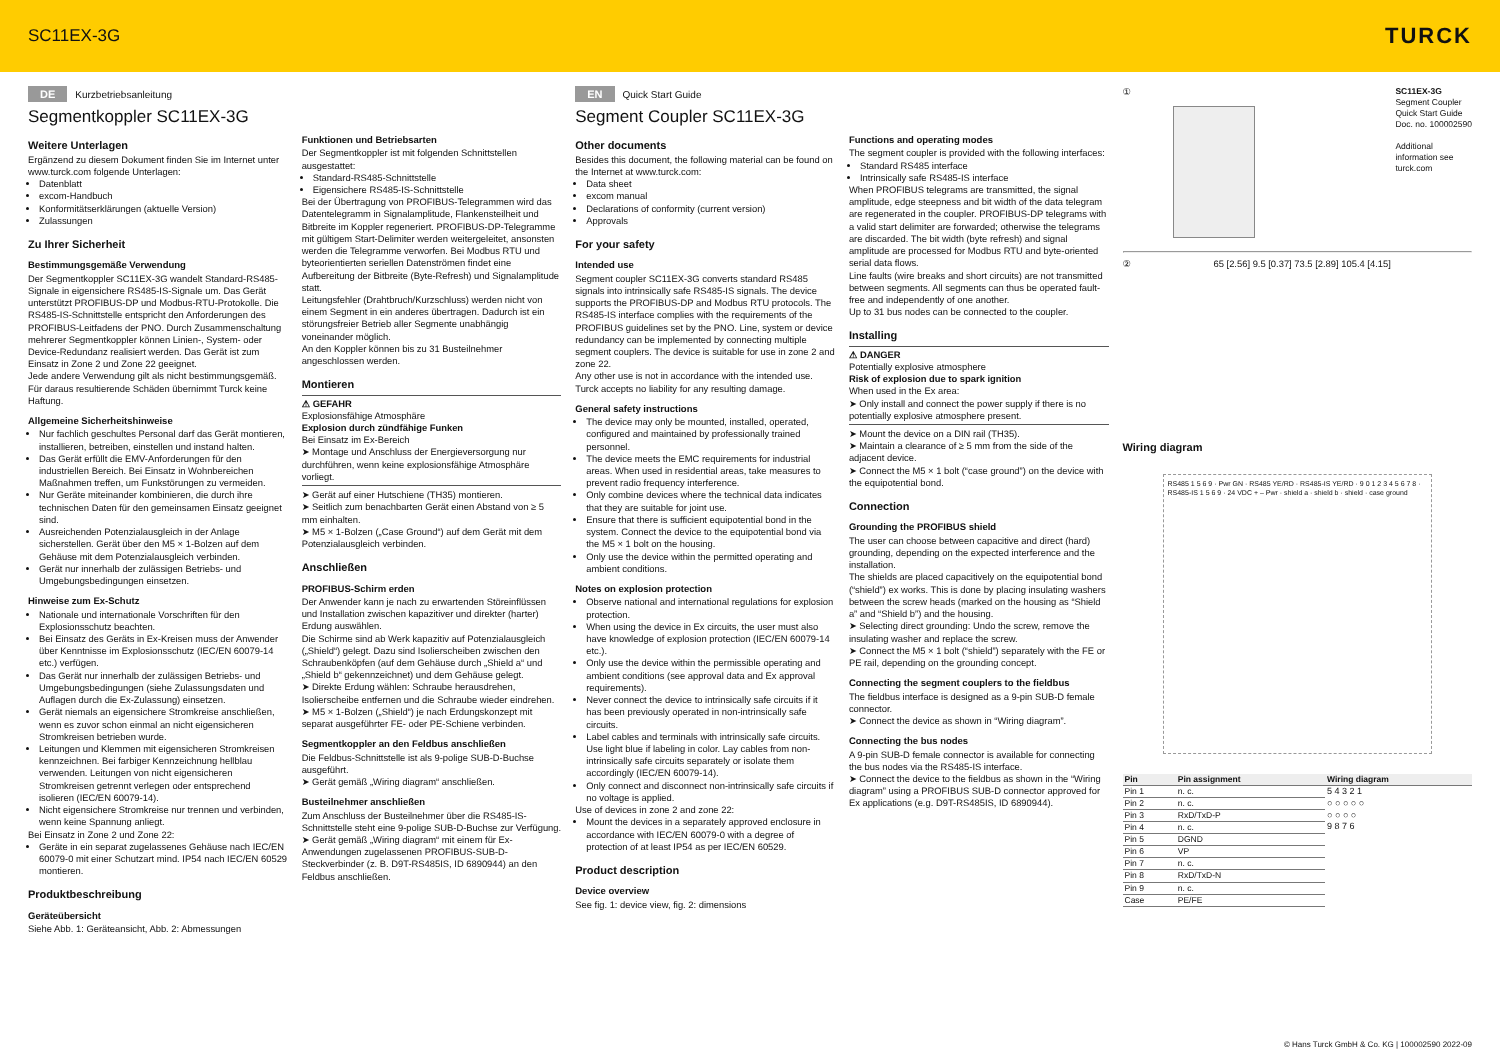SC11EX-3G TURCK
DE Kurzbetriebsanleitung
Segmentkoppler SC11EX-3G
Weitere Unterlagen
Ergänzend zu diesem Dokument finden Sie im Internet unter www.turck.com folgende Unterlagen:
Datenblatt
excom-Handbuch
Konformitätserklärungen (aktuelle Version)
Zulassungen
Zu Ihrer Sicherheit
Bestimmungsgemäße Verwendung
Der Segmentkoppler SC11EX-3G wandelt Standard-RS485-Signale in eigensichere RS485-IS-Signale um. Das Gerät unterstützt PROFIBUS-DP und Modbus-RTU-Protokolle. Die RS485-IS-Schnittstelle entspricht den Anforderungen des PROFIBUS-Leitfadens der PNO. Durch Zusammenschaltung mehrerer Segmentkoppler können Linien-, System- oder Device-Redundanz realisiert werden. Das Gerät ist zum Einsatz in Zone 2 und Zone 22 geeignet.
Jede andere Verwendung gilt als nicht bestimmungsgemäß. Für daraus resultierende Schäden übernimmt Turck keine Haftung.
Allgemeine Sicherheitshinweise
Nur fachlich geschultes Personal darf das Gerät montieren, installieren, betreiben, einstellen und instand halten.
Das Gerät erfüllt die EMV-Anforderungen für den industriellen Bereich. Bei Einsatz in Wohnbereichen Maßnahmen treffen, um Funkstörungen zu vermeiden.
Nur Geräte miteinander kombinieren, die durch ihre technischen Daten für den gemeinsamen Einsatz geeignet sind.
Ausreichenden Potenzialausgleich in der Anlage sicherstellen. Gerät über den M5 × 1-Bolzen auf dem Gehäuse mit dem Potenzialausgleich verbinden.
Gerät nur innerhalb der zulässigen Betriebs- und Umgebungsbedingungen einsetzen.
Hinweise zum Ex-Schutz
Nationale und internationale Vorschriften für den Explosionsschutz beachten.
Bei Einsatz des Geräts in Ex-Kreisen muss der Anwender über Kenntnisse im Explosionsschutz (IEC/EN 60079-14 etc.) verfügen.
Das Gerät nur innerhalb der zulässigen Betriebs- und Umgebungsbedingungen (siehe Zulassungsdaten und Auflagen durch die Ex-Zulassung) einsetzen.
Gerät niemals an eigensichere Stromkreise anschließen, wenn es zuvor schon einmal an nicht eigensicheren Stromkreisen betrieben wurde.
Leitungen und Klemmen mit eigensicheren Stromkreisen kennzeichnen. Bei farbiger Kennzeichnung hellblau verwenden. Leitungen von nicht eigensicheren Stromkreisen getrennt verlegen oder entsprechend isolieren (IEC/EN 60079-14).
Nicht eigensichere Stromkreise nur trennen und verbinden, wenn keine Spannung anliegt.
Bei Einsatz in Zone 2 und Zone 22:
Geräte in ein separat zugelassenes Gehäuse nach IEC/EN 60079-0 mit einer Schutzart mind. IP54 nach IEC/EN 60529 montieren.
Produktbeschreibung
Geräteübersicht
Siehe Abb. 1: Geräteansicht, Abb. 2: Abmessungen
Funktionen und Betriebsarten
Der Segmentkoppler ist mit folgenden Schnittstellen ausgestattet:
Standard-RS485-Schnittstelle
Eigensichere RS485-IS-Schnittstelle
Bei der Übertragung von PROFIBUS-Telegrammen wird das Datentelegramm in Signalamplitude, Flankensteilheit und Bitbreite im Koppler regeneriert. PROFIBUS-DP-Telegramme mit gültigem Start-Delimiter werden weitergeleitet, ansonsten werden die Telegramme verworfen. Bei Modbus RTU und byteorientierten seriellen Datenströmen findet eine Aufbereitung der Bitbreite (Byte-Refresh) und Signalamplitude statt.
Leitungsfehler (Drahtbruch/Kurzschluss) werden nicht von einem Segment in ein anderes übertragen. Dadurch ist ein störungsfreier Betrieb aller Segmente unabhängig voneinander möglich.
An den Koppler können bis zu 31 Busteilnehmer angeschlossen werden.
Montieren
⚠ GEFAHR
Explosionsfähige Atmosphäre
Explosion durch zündfähige Funken
Bei Einsatz im Ex-Bereich
➤ Montage und Anschluss der Energieversorgung nur durchführen, wenn keine explosionsfähige Atmosphäre vorliegt.
➤ Gerät auf einer Hutschiene (TH35) montieren.
➤ Seitlich zum benachbarten Gerät einen Abstand von ≥ 5 mm einhalten.
➤ M5 × 1-Bolzen („Case Ground“) auf dem Gerät mit dem Potenzialausgleich verbinden.
Anschließen
PROFIBUS-Schirm erden
Der Anwender kann je nach zu erwartenden Störeinflüssen und Installation zwischen kapazitiver und direkter (harter) Erdung auswählen.
Die Schirme sind ab Werk kapazitiv auf Potenzialausgleich („Shield“) gelegt. Dazu sind Isolierscheiben zwischen den Schraubenköpfen (auf dem Gehäuse durch „Shield a“ und „Shield b“ gekennzeichnet) und dem Gehäuse gelegt.
➤ Direkte Erdung wählen: Schraube herausdrehen, Isolierscheibe entfernen und die Schraube wieder eindrehen.
➤ M5 × 1-Bolzen („Shield“) je nach Erdungskonzept mit separat ausgeführter FE- oder PE-Schiene verbinden.
Segmentkoppler an den Feldbus anschließen
Die Feldbus-Schnittstelle ist als 9-polige SUB-D-Buchse ausgeführt.
➤ Gerät gemäß „Wiring diagram“ anschließen.
Busteilnehmer anschließen
Zum Anschluss der Busteilnehmer über die RS485-IS-Schnittstelle steht eine 9-polige SUB-D-Buchse zur Verfügung.
➤ Gerät gemäß „Wiring diagram“ mit einem für Ex-Anwendungen zugelassenen PROFIBUS-SUB-D-Steckverbinder (z. B. D9T-RS485IS, ID 6890944) an den Feldbus anschließen.
EN Quick Start Guide
Segment Coupler SC11EX-3G
Other documents
Besides this document, the following material can be found on the Internet at www.turck.com:
Data sheet
excom manual
Declarations of conformity (current version)
Approvals
For your safety
Intended use
Segment coupler SC11EX-3G converts standard RS485 signals into intrinsically safe RS485-IS signals. The device supports the PROFIBUS-DP and Modbus RTU protocols. The RS485-IS interface complies with the requirements of the PROFIBUS guidelines set by the PNO. Line, system or device redundancy can be implemented by connecting multiple segment couplers. The device is suitable for use in zone 2 and zone 22.
Any other use is not in accordance with the intended use. Turck accepts no liability for any resulting damage.
General safety instructions
The device may only be mounted, installed, operated, configured and maintained by professionally trained personnel.
The device meets the EMC requirements for industrial areas. When used in residential areas, take measures to prevent radio frequency interference.
Only combine devices where the technical data indicates that they are suitable for joint use.
Ensure that there is sufficient equipotential bond in the system. Connect the device to the equipotential bond via the M5 × 1 bolt on the housing.
Only use the device within the permitted operating and ambient conditions.
Notes on explosion protection
Observe national and international regulations for explosion protection.
When using the device in Ex circuits, the user must also have knowledge of explosion protection (IEC/EN 60079-14 etc.).
Only use the device within the permissible operating and ambient conditions (see approval data and Ex approval requirements).
Never connect the device to intrinsically safe circuits if it has been previously operated in non-intrinsically safe circuits.
Label cables and terminals with intrinsically safe circuits. Use light blue if labeling in color. Lay cables from non-intrinsically safe circuits separately or isolate them accordingly (IEC/EN 60079-14).
Only connect and disconnect non-intrinsically safe circuits if no voltage is applied.
Use of devices in zone 2 and zone 22:
Mount the devices in a separately approved enclosure in accordance with IEC/EN 60079-0 with a degree of protection of at least IP54 as per IEC/EN 60529.
Product description
Device overview
See fig. 1: device view, fig. 2: dimensions
Functions and operating modes
The segment coupler is provided with the following interfaces:
Standard RS485 interface
Intrinsically safe RS485-IS interface
When PROFIBUS telegrams are transmitted, the signal amplitude, edge steepness and bit width of the data telegram are regenerated in the coupler. PROFIBUS-DP telegrams with a valid start delimiter are forwarded; otherwise the telegrams are discarded. The bit width (byte refresh) and signal amplitude are processed for Modbus RTU and byte-oriented serial data flows.
Line faults (wire breaks and short circuits) are not transmitted between segments. All segments can thus be operated fault-free and independently of one another.
Up to 31 bus nodes can be connected to the coupler.
Installing
⚠ DANGER
Potentially explosive atmosphere
Risk of explosion due to spark ignition
When used in the Ex area:
➤ Only install and connect the power supply if there is no potentially explosive atmosphere present.
➤ Mount the device on a DIN rail (TH35).
➤ Maintain a clearance of ≥ 5 mm from the side of the adjacent device.
➤ Connect the M5 × 1 bolt (“case ground”) on the device with the equipotential bond.
Connection
Grounding the PROFIBUS shield
The user can choose between capacitive and direct (hard) grounding, depending on the expected interference and the installation.
The shields are placed capacitively on the equipotential bond (“shield”) ex works. This is done by placing insulating washers between the screw heads (marked on the housing as “Shield a” and “Shield b”) and the housing.
➤ Selecting direct grounding: Undo the screw, remove the insulating washer and replace the screw.
➤ Connect the M5 × 1 bolt (“shield”) separately with the FE or PE rail, depending on the grounding concept.
Connecting the segment couplers to the fieldbus
The fieldbus interface is designed as a 9-pin SUB-D female connector.
➤ Connect the device as shown in “Wiring diagram”.
Connecting the bus nodes
A 9-pin SUB-D female connector is available for connecting the bus nodes via the RS485-IS interface.
➤ Connect the device to the fieldbus as shown in the “Wiring diagram” using a PROFIBUS SUB-D connector approved for Ex applications (e.g. D9T-RS485IS, ID 6890944).
① SC11EX-3G
Segment Coupler
Quick Start Guide
Doc. no. 100002590
Additional
information see
turck.com
② 65 [2.56] 9.5 [0.37] 73.5 [2.89] 105.4 [4.15]
Wiring diagram
RS485 1 5 6 9 · Pwr GN · RS485 YE/RD · RS485-IS YE/RD · 9 0 1 2 3 4 5 6 7 8 · RS485-IS 1 5 6 9 · 24 VDC + – Pwr · shield a · shield b · shield · case ground
| Pin | Pin assignment | Wiring diagram |
| --- | --- | --- |
| Pin 1 | n. c. | 5 4 3 2 1 ○ ○ ○ ○ ○ ○ ○ ○ ○ 9 8 7 6 |
| Pin 2 | n. c. | |
| Pin 3 | RxD/TxD-P | |
| Pin 4 | n. c. | |
| Pin 5 | DGND | |
| Pin 6 | VP | |
| Pin 7 | n. c. | |
| Pin 8 | RxD/TxD-N | |
| Pin 9 | n. c. | |
| Case | PE/FE | |
© Hans Turck GmbH & Co. KG | 100002590 2022-09